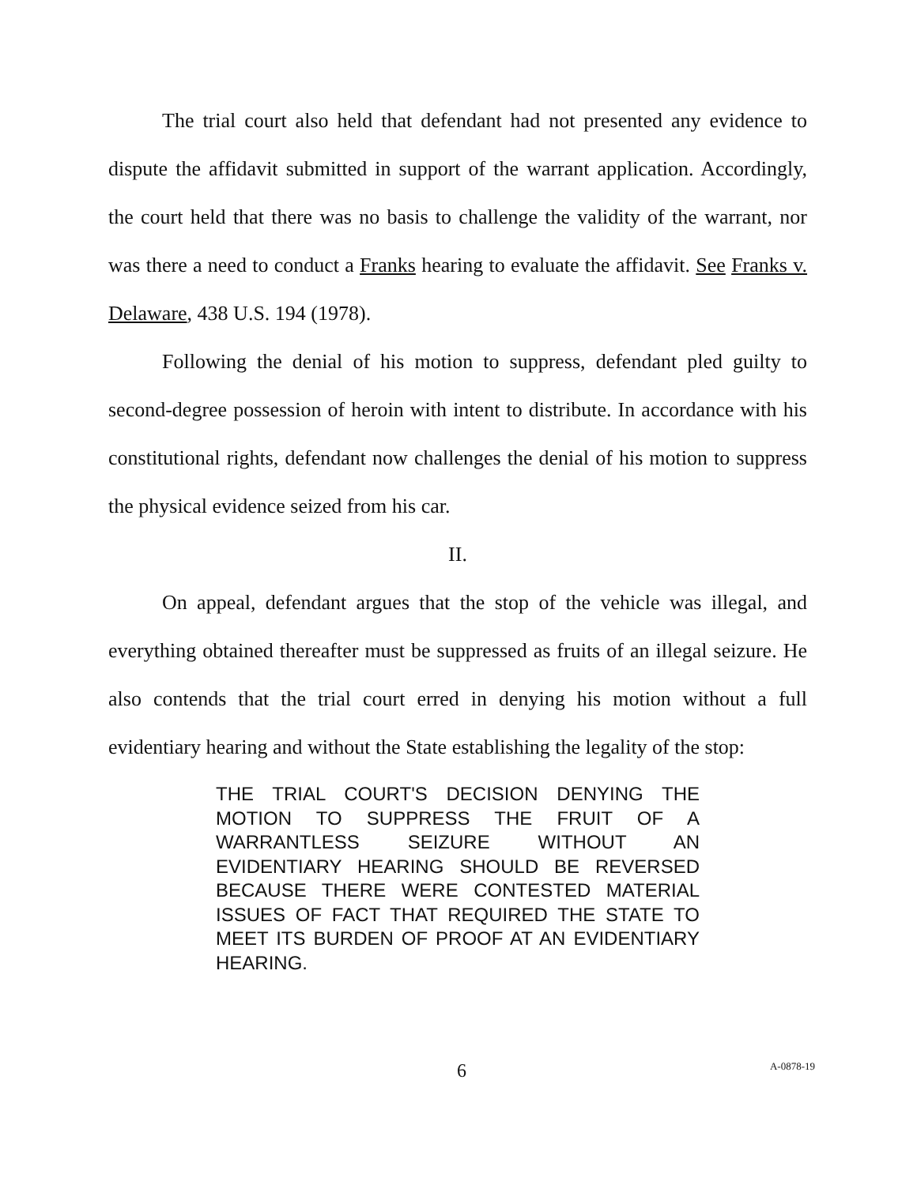The trial court also held that defendant had not presented any evidence to dispute the affidavit submitted in support of the warrant application. Accordingly, the court held that there was no basis to challenge the validity of the warrant, nor was there a need to conduct a Franks hearing to evaluate the affidavit. See Franks v. Delaware, 438 U.S. 194 (1978).
Following the denial of his motion to suppress, defendant pled guilty to second-degree possession of heroin with intent to distribute. In accordance with his constitutional rights, defendant now challenges the denial of his motion to suppress the physical evidence seized from his car.
II.
On appeal, defendant argues that the stop of the vehicle was illegal, and everything obtained thereafter must be suppressed as fruits of an illegal seizure. He also contends that the trial court erred in denying his motion without a full evidentiary hearing and without the State establishing the legality of the stop:
THE TRIAL COURT'S DECISION DENYING THE MOTION TO SUPPRESS THE FRUIT OF A WARRANTLESS SEIZURE WITHOUT AN EVIDENTIARY HEARING SHOULD BE REVERSED BECAUSE THERE WERE CONTESTED MATERIAL ISSUES OF FACT THAT REQUIRED THE STATE TO MEET ITS BURDEN OF PROOF AT AN EVIDENTIARY HEARING.
6
A-0878-19